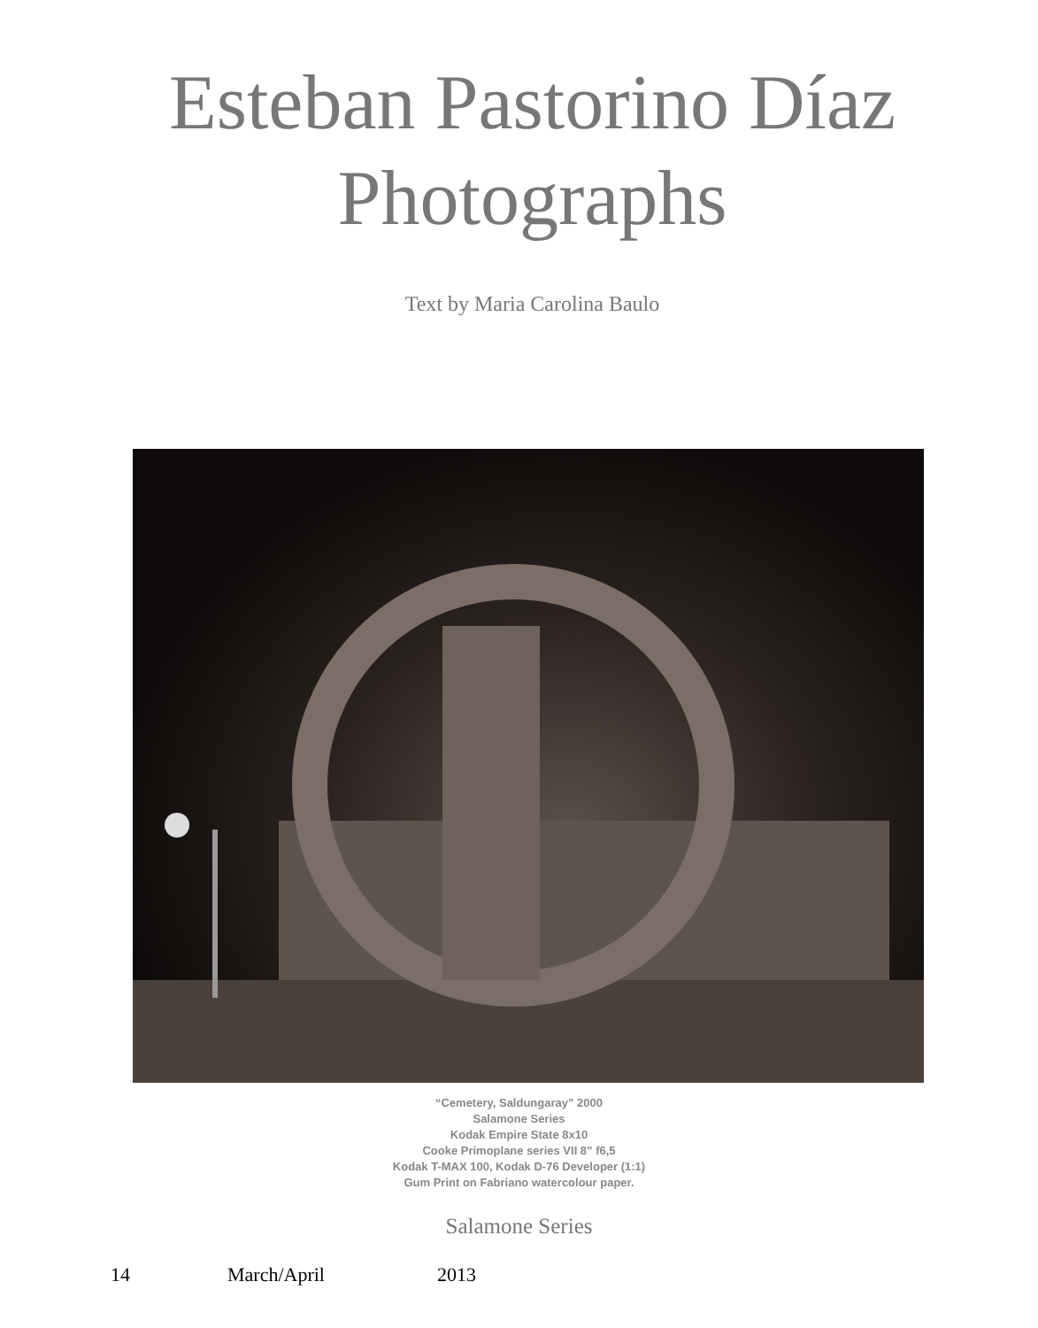Esteban Pastorino Díaz
Photographs
Text by Maria Carolina Baulo
“Cemetery, Saldungaray” 2000
Salamone Series
Kodak Empire State 8x10
Cooke Primoplane series VII 8” f6,5
Kodak T-MAX 100, Kodak D-76 Developer (1:1)
Gum Print on Fabriano watercolour paper.
Salamone Series
14 March/April 2013